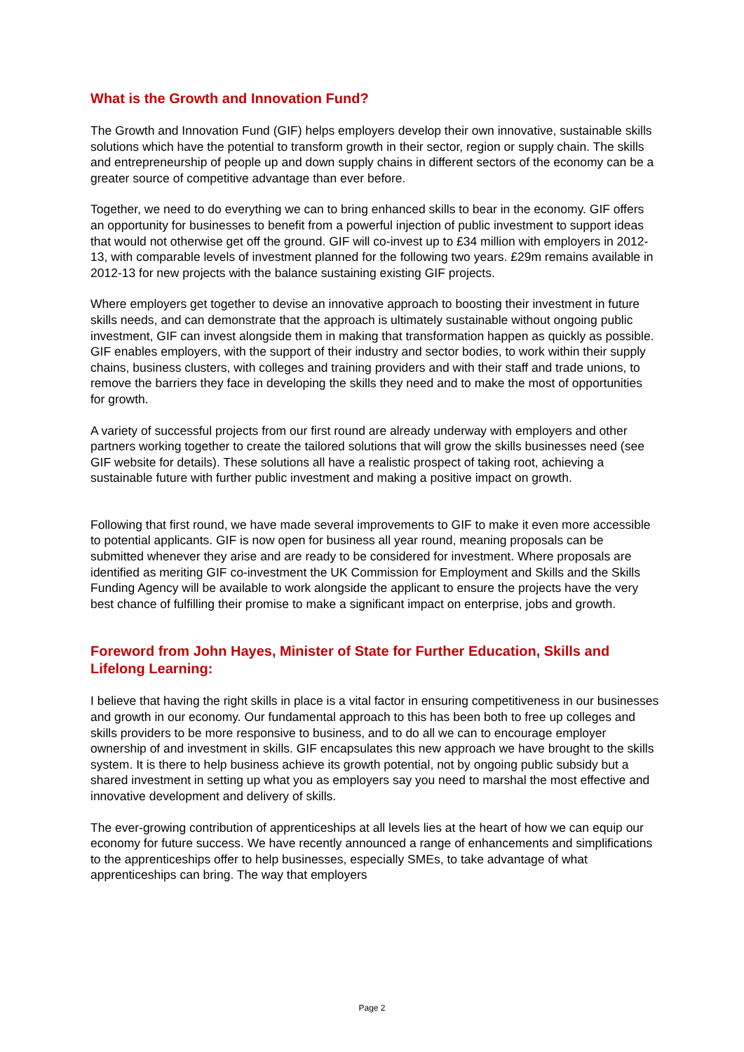What is the Growth and Innovation Fund?
The Growth and Innovation Fund (GIF) helps employers develop their own innovative, sustainable skills solutions which have the potential to transform growth in their sector, region or supply chain. The skills and entrepreneurship of people up and down supply chains in different sectors of the economy can be a greater source of competitive advantage than ever before.
Together, we need to do everything we can to bring enhanced skills to bear in the economy. GIF offers an opportunity for businesses to benefit from a powerful injection of public investment to support ideas that would not otherwise get off the ground. GIF will co-invest up to £34 million with employers in 2012-13, with comparable levels of investment planned for the following two years. £29m remains available in 2012-13 for new projects with the balance sustaining existing GIF projects.
Where employers get together to devise an innovative approach to boosting their investment in future skills needs, and can demonstrate that the approach is ultimately sustainable without ongoing public investment, GIF can invest alongside them in making that transformation happen as quickly as possible. GIF enables employers, with the support of their industry and sector bodies, to work within their supply chains, business clusters, with colleges and training providers and with their staff and trade unions, to remove the barriers they face in developing the skills they need and to make the most of opportunities for growth.
A variety of successful projects from our first round are already underway with employers and other partners working together to create the tailored solutions that will grow the skills businesses need (see GIF website for details). These solutions all have a realistic prospect of taking root, achieving a sustainable future with further public investment and making a positive impact on growth.
Following that first round, we have made several improvements to GIF to make it even more accessible to potential applicants. GIF is now open for business all year round, meaning proposals can be submitted whenever they arise and are ready to be considered for investment. Where proposals are identified as meriting GIF co-investment the UK Commission for Employment and Skills and the Skills Funding Agency will be available to work alongside the applicant to ensure the projects have the very best chance of fulfilling their promise to make a significant impact on enterprise, jobs and growth.
Foreword from John Hayes, Minister of State for Further Education, Skills and Lifelong Learning:
I believe that having the right skills in place is a vital factor in ensuring competitiveness in our businesses and growth in our economy. Our fundamental approach to this has been both to free up colleges and skills providers to be more responsive to business, and to do all we can to encourage employer ownership of and investment in skills. GIF encapsulates this new approach we have brought to the skills system. It is there to help business achieve its growth potential, not by ongoing public subsidy but a shared investment in setting up what you as employers say you need to marshal the most effective and innovative development and delivery of skills.
The ever-growing contribution of apprenticeships at all levels lies at the heart of how we can equip our economy for future success. We have recently announced a range of enhancements and simplifications to the apprenticeships offer to help businesses, especially SMEs, to take advantage of what apprenticeships can bring. The way that employers
Page 2